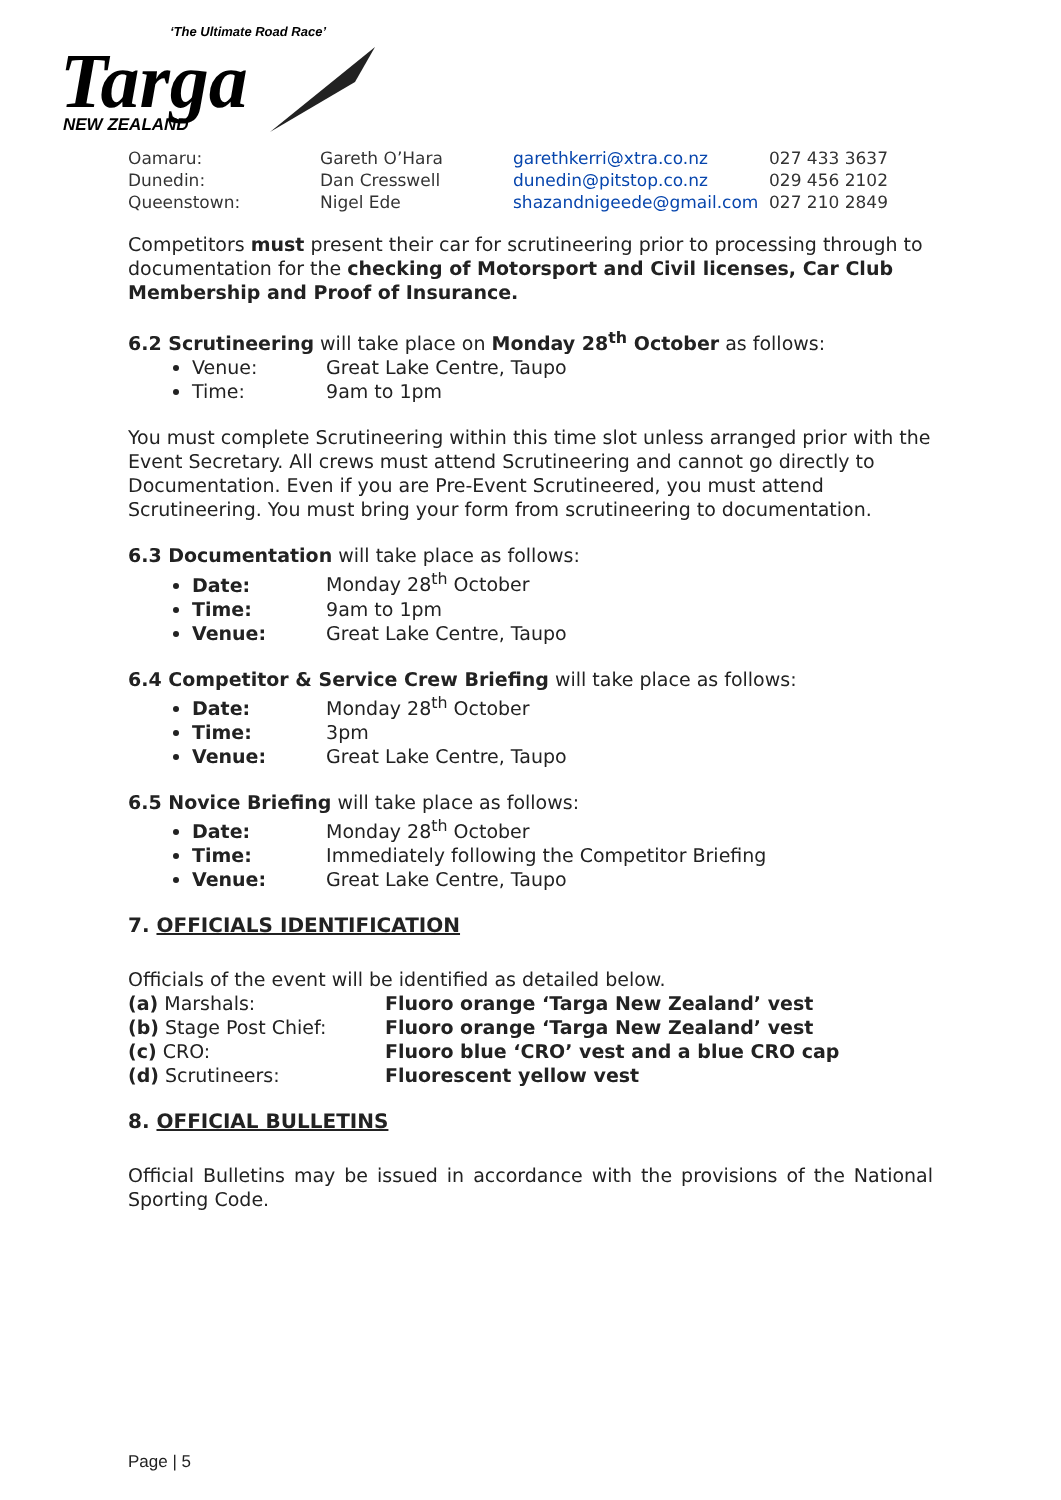‘The Ultimate Road Race’
Targa
NEW ZEALAND
| Oamaru: | Gareth O’Hara | garethkerri@xtra.co.nz | 027 433 3637 |
| Dunedin: | Dan Cresswell | dunedin@pitstop.co.nz | 029 456 2102 |
| Queenstown: | Nigel Ede | shazandnigeede@gmail.com | 027 210 2849 |
Competitors must present their car for scrutineering prior to processing through to documentation for the checking of Motorsport and Civil licenses, Car Club Membership and Proof of Insurance.
6.2 Scrutineering will take place on Monday 28<sup>th</sup> October as follows:
Venue: Great Lake Centre, Taupo
Time: 9am to 1pm
You must complete Scrutineering within this time slot unless arranged prior with the Event Secretary. All crews must attend Scrutineering and cannot go directly to Documentation. Even if you are Pre-Event Scrutineered, you must attend Scrutineering. You must bring your form from scrutineering to documentation.
6.3 Documentation will take place as follows:
Date: Monday 28<sup>th</sup> October
Time: 9am to 1pm
Venue: Great Lake Centre, Taupo
6.4 Competitor & Service Crew Briefing will take place as follows:
Date: Monday 28<sup>th</sup> October
Time: 3pm
Venue: Great Lake Centre, Taupo
6.5 Novice Briefing will take place as follows:
Date: Monday 28<sup>th</sup> October
Time: Immediately following the Competitor Briefing
Venue: Great Lake Centre, Taupo
7. OFFICIALS IDENTIFICATION
Officials of the event will be identified as detailed below.
| (a) Marshals: | Fluoro orange ‘Targa New Zealand’ vest |
| (b) Stage Post Chief: | Fluoro orange ‘Targa New Zealand’ vest |
| (c) CRO: | Fluoro blue ‘CRO’ vest and a blue CRO cap |
| (d) Scrutineers: | Fluorescent yellow vest |
8. OFFICIAL BULLETINS
Official Bulletins may be issued in accordance with the provisions of the National Sporting Code.
Page | 5